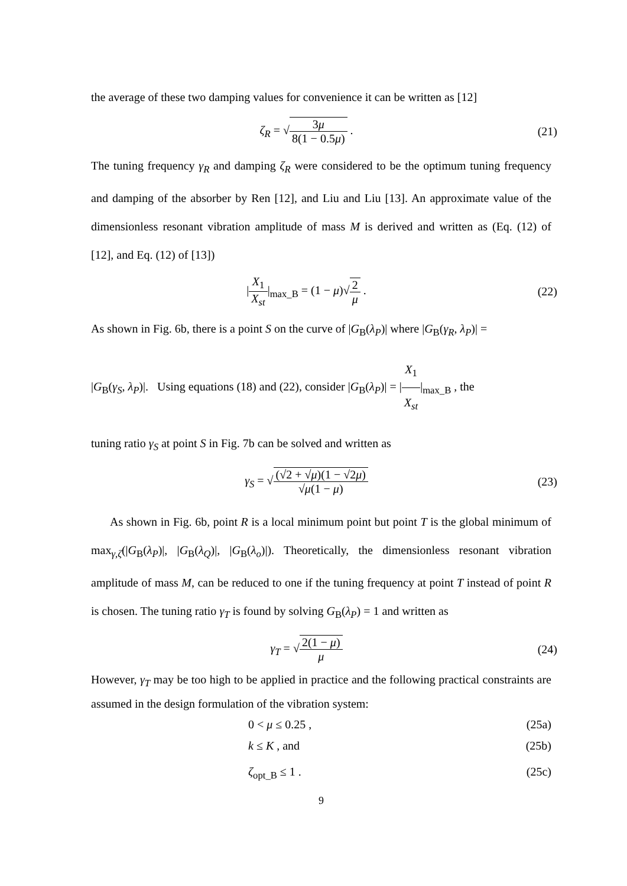the average of these two damping values for convenience it can be written as [12]
ζ<sub>R</sub> = √3μ 8(1 − 0.5μ) . (21)
The tuning frequency γ<sub>R</sub> and damping ζ<sub>R</sub> were considered to be the optimum tuning frequency and damping of the absorber by Ren [12], and Liu and Liu [13]. An approximate value of the dimensionless resonant vibration amplitude of mass M is derived and written as (Eq. (12) of [12], and Eq. (12) of [13])
|X<sub>1</sub> X<sub>st</sub>|<sub>max_B</sub> = (1 − μ)√2 μ . (22)
As shown in Fig. 6b, there is a point S on the curve of |G<sub>B</sub>(λ<sub>P</sub>)| where |G<sub>B</sub>(γ<sub>R</sub>, λ<sub>P</sub>)| =
|G<sub>B</sub>(γ<sub>S</sub>, λ<sub>P</sub>)|. Using equations (18) and (22), consider |G<sub>B</sub>(λ<sub>P</sub>)| = |X<sub>1</sub> X<sub>st</sub>|<sub>max_B</sub> , the
tuning ratio γ<sub>S</sub> at point S in Fig. 7b can be solved and written as
γ<sub>S</sub> = √(√2 + √μ)(1 − √2μ) √μ(1 − μ)
(23)
As shown in Fig. 6b, point R is a local minimum point but point T is the global minimum of max<sub>γ,ζ</sub>(|G<sub>B</sub>(λ<sub>P</sub>)|, |G<sub>B</sub>(λ<sub>Q</sub>)|, |G<sub>B</sub>(λ<sub>o</sub>)|). Theoretically, the dimensionless resonant vibration amplitude of mass M, can be reduced to one if the tuning frequency at point T instead of point R is chosen. The tuning ratio γ<sub>T</sub> is found by solving G<sub>B</sub>(λ<sub>P</sub>) = 1 and written as
γ<sub>T</sub> = √2(1 − μ) μ (24)
However, γ<sub>T</sub> may be too high to be applied in practice and the following practical constraints are assumed in the design formulation of the vibration system:
0 < μ ≤ 0.25 , (25a)
k ≤ K , and (25b)
ζ<sub>opt_B</sub> ≤ 1 . (25c)
9